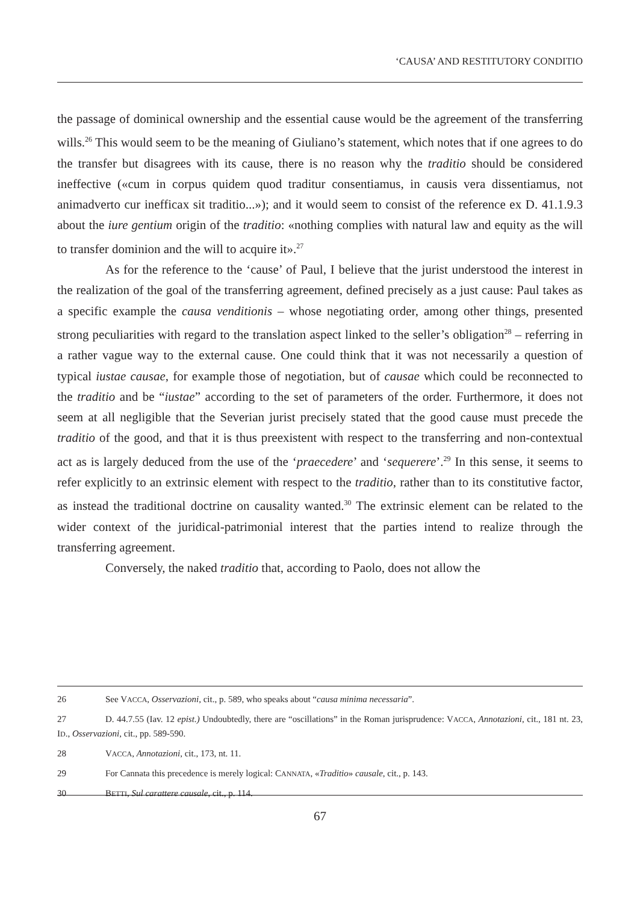‘CAUSA’ AND RESTITUTORY CONDITIO
the passage of dominical ownership and the essential cause would be the agreement of the transferring wills.<sup>26</sup> This would seem to be the meaning of Giuliano’s statement, which notes that if one agrees to do the transfer but disagrees with its cause, there is no reason why the traditio should be considered ineffective («cum in corpus quidem quod traditur consentiamus, in causis vera dissentiamus, not animadverto cur inefficax sit traditio...»); and it would seem to consist of the reference ex D. 41.1.9.3 about the iure gentium origin of the traditio: «nothing complies with natural law and equity as the will to transfer dominion and the will to acquire it».<sup>27</sup>
As for the reference to the ‘cause’ of Paul, I believe that the jurist understood the interest in the realization of the goal of the transferring agreement, defined precisely as a just cause: Paul takes as a specific example the causa venditionis – whose negotiating order, among other things, presented strong peculiarities with regard to the translation aspect linked to the seller’s obligation<sup>28</sup> – referring in a rather vague way to the external cause. One could think that it was not necessarily a question of typical iustae causae, for example those of negotiation, but of causae which could be reconnected to the traditio and be “iustae” according to the set of parameters of the order. Furthermore, it does not seem at all negligible that the Severian jurist precisely stated that the good cause must precede the traditio of the good, and that it is thus preexistent with respect to the transferring and non-contextual act as is largely deduced from the use of the ‘praecedere’ and ‘sequerere’.<sup>29</sup> In this sense, it seems to refer explicitly to an extrinsic element with respect to the traditio, rather than to its constitutive factor, as instead the traditional doctrine on causality wanted.<sup>30</sup> The extrinsic element can be related to the wider context of the juridical-patrimonial interest that the parties intend to realize through the transferring agreement.
Conversely, the naked traditio that, according to Paolo, does not allow the
26 See VACCA, Osservazioni, cit., p. 589, who speaks about “causa minima necessaria”.
27 D. 44.7.55 (Iav. 12 epist.) Undoubtedly, there are “oscillations” in the Roman jurisprudence: VACCA, Annotazioni, cit., 181 nt. 23, ID., Osservazioni, cit., pp. 589-590.
28 VACCA, Annotazioni, cit., 173, nt. 11.
29 For Cannata this precedence is merely logical: CANNATA, «Traditio» causale, cit., p. 143.
30 BETTI, Sul carattere causale, cit., p. 114.
67